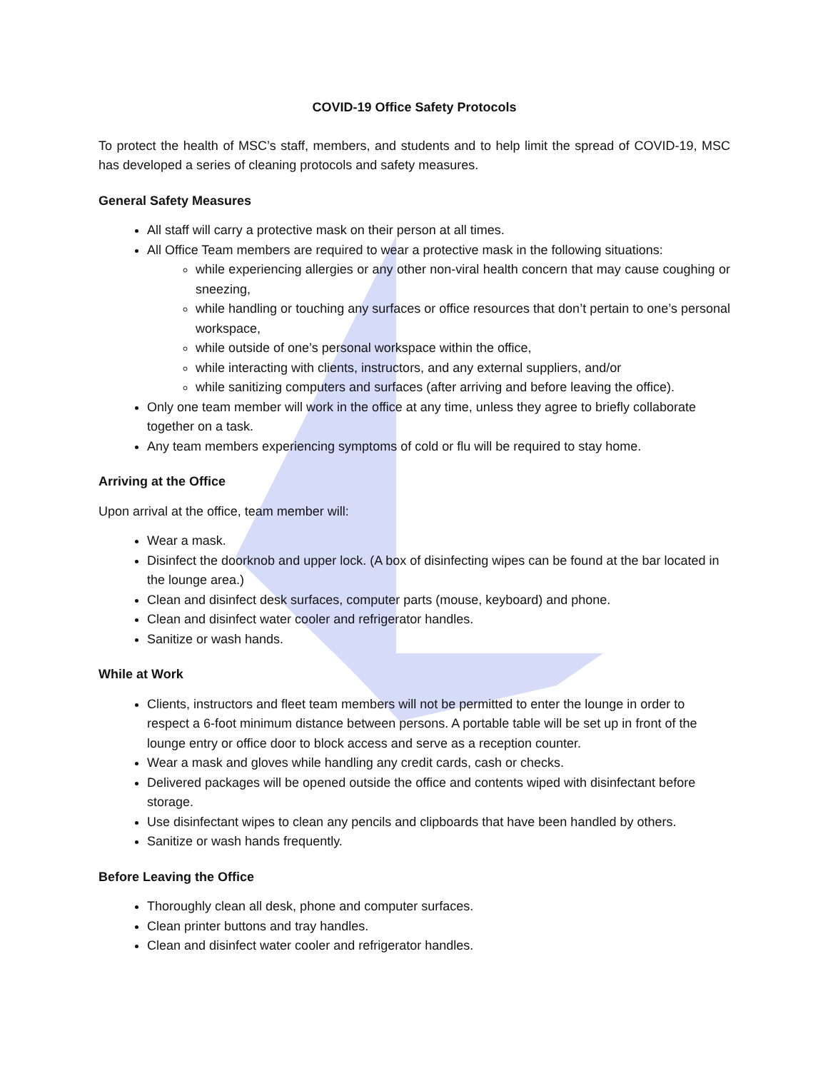COVID-19 Office Safety Protocols
To protect the health of MSC’s staff, members, and students and to help limit the spread of COVID-19, MSC has developed a series of cleaning protocols and safety measures.
General Safety Measures
All staff will carry a protective mask on their person at all times.
All Office Team members are required to wear a protective mask in the following situations:
while experiencing allergies or any other non-viral health concern that may cause coughing or sneezing,
while handling or touching any surfaces or office resources that don’t pertain to one’s personal workspace,
while outside of one’s personal workspace within the office,
while interacting with clients, instructors, and any external suppliers, and/or
while sanitizing computers and surfaces (after arriving and before leaving the office).
Only one team member will work in the office at any time, unless they agree to briefly collaborate together on a task.
Any team members experiencing symptoms of cold or flu will be required to stay home.
Arriving at the Office
Upon arrival at the office, team member will:
Wear a mask.
Disinfect the doorknob and upper lock. (A box of disinfecting wipes can be found at the bar located in the lounge area.)
Clean and disinfect desk surfaces, computer parts (mouse, keyboard) and phone.
Clean and disinfect water cooler and refrigerator handles.
Sanitize or wash hands.
While at Work
Clients, instructors and fleet team members will not be permitted to enter the lounge in order to respect a 6-foot minimum distance between persons. A portable table will be set up in front of the lounge entry or office door to block access and serve as a reception counter.
Wear a mask and gloves while handling any credit cards, cash or checks.
Delivered packages will be opened outside the office and contents wiped with disinfectant before storage.
Use disinfectant wipes to clean any pencils and clipboards that have been handled by others.
Sanitize or wash hands frequently.
Before Leaving the Office
Thoroughly clean all desk, phone and computer surfaces.
Clean printer buttons and tray handles.
Clean and disinfect water cooler and refrigerator handles.